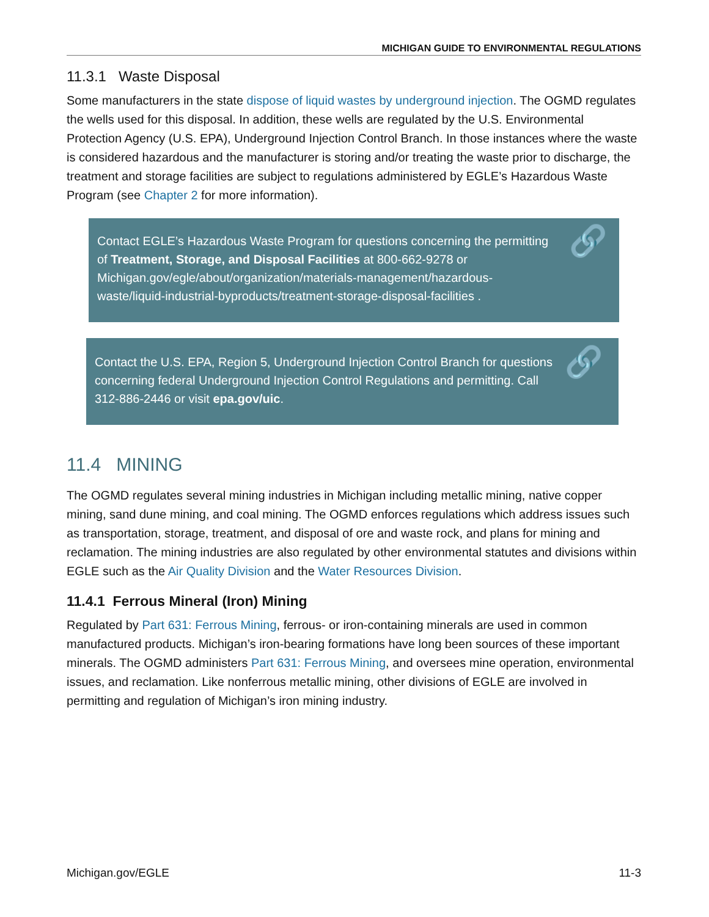MICHIGAN GUIDE TO ENVIRONMENTAL REGULATIONS
11.3.1 Waste Disposal
Some manufacturers in the state dispose of liquid wastes by underground injection. The OGMD regulates the wells used for this disposal. In addition, these wells are regulated by the U.S. Environmental Protection Agency (U.S. EPA), Underground Injection Control Branch. In those instances where the waste is considered hazardous and the manufacturer is storing and/or treating the waste prior to discharge, the treatment and storage facilities are subject to regulations administered by EGLE’s Hazardous Waste Program (see Chapter 2 for more information).
Contact EGLE’s Hazardous Waste Program for questions concerning the permitting of Treatment, Storage, and Disposal Facilities at 800-662-9278 or Michigan.gov/egle/about/organization/materials-management/hazardous-waste/liquid-industrial-byproducts/treatment-storage-disposal-facilities .
🔗
Contact the U.S. EPA, Region 5, Underground Injection Control Branch for questions concerning federal Underground Injection Control Regulations and permitting. Call 312-886-2446 or visit epa.gov/uic.
🔗
11.4 MINING
The OGMD regulates several mining industries in Michigan including metallic mining, native copper mining, sand dune mining, and coal mining. The OGMD enforces regulations which address issues such as transportation, storage, treatment, and disposal of ore and waste rock, and plans for mining and reclamation. The mining industries are also regulated by other environmental statutes and divisions within EGLE such as the Air Quality Division and the Water Resources Division.
11.4.1 Ferrous Mineral (Iron) Mining
Regulated by Part 631: Ferrous Mining, ferrous- or iron-containing minerals are used in common manufactured products. Michigan’s iron-bearing formations have long been sources of these important minerals. The OGMD administers Part 631: Ferrous Mining, and oversees mine operation, environmental issues, and reclamation. Like nonferrous metallic mining, other divisions of EGLE are involved in permitting and regulation of Michigan’s iron mining industry.
Michigan.gov/EGLE 11-3